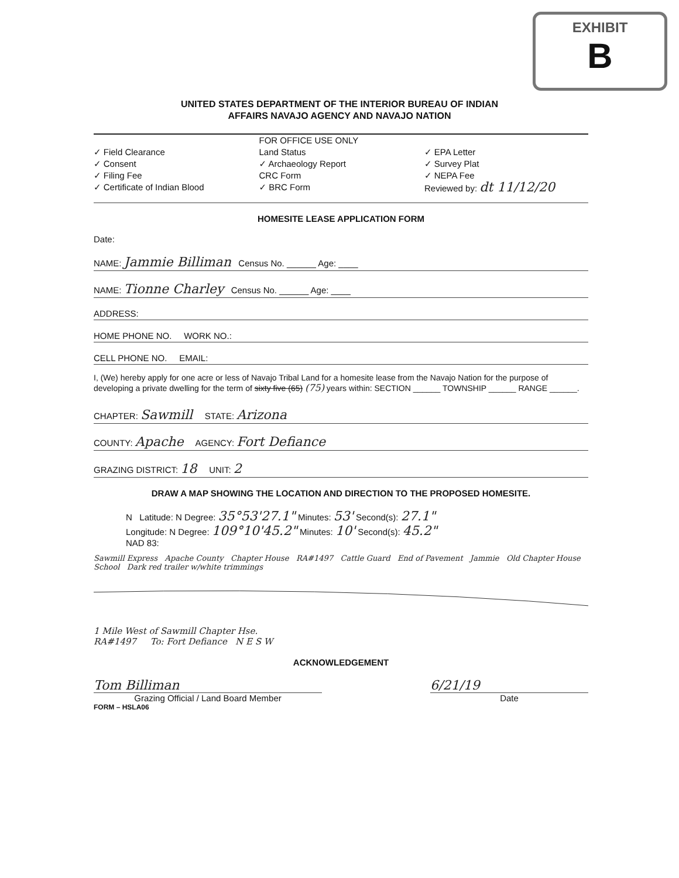EXHIBIT
B
UNITED STATES DEPARTMENT OF THE INTERIOR BUREAU OF INDIAN
AFFAIRS NAVAJO AGENCY AND NAVAJO NATION
✓ Field Clearance
✓ Consent
✓ Filing Fee
✓ Certificate of Indian Blood
FOR OFFICE USE ONLY
Land Status
✓ Archaeology Report
CRC Form
✓ BRC Form
✓ EPA Letter
✓ Survey Plat
✓ NEPA Fee
Reviewed by: dt 11/12/20
HOMESITE LEASE APPLICATION FORM
Date:
NAME: Jammie Billiman Census No. ______ Age: ____
NAME: Tionne Charley Census No. ______ Age: ____
ADDRESS:
HOME PHONE NO. WORK NO.:
CELL PHONE NO. EMAIL:
I, (We) hereby apply for one acre or less of Navajo Tribal Land for a homesite lease from the Navajo Nation for the purpose of developing a private dwelling for the term of sixty five (65) (75) years within: SECTION ______ TOWNSHIP ______ RANGE ______.
CHAPTER: Sawmill STATE: Arizona
COUNTY: Apache AGENCY: Fort Defiance
GRAZING DISTRICT: 18 UNIT: 2
DRAW A MAP SHOWING THE LOCATION AND DIRECTION TO THE PROPOSED HOMESITE.
N Latitude: N Degree: 35°53'27.1" Minutes: 53' Second(s): 27.1"
Longitude: N Degree: 109°10'45.2" Minutes: 10' Second(s): 45.2"
NAD 83:
Sawmill Express Apache County Chapter House RA#1497 Cattle Guard End of Pavement Jammie Old Chapter House School Dark red trailer w/white trimmings
1 Mile West of Sawmill Chapter Hse.
RA#1497 To: Fort Defiance N E S W
ACKNOWLEDGEMENT
Tom Billiman 6/21/19
Grazing Official / Land Board Member Date
FORM – HSLA06